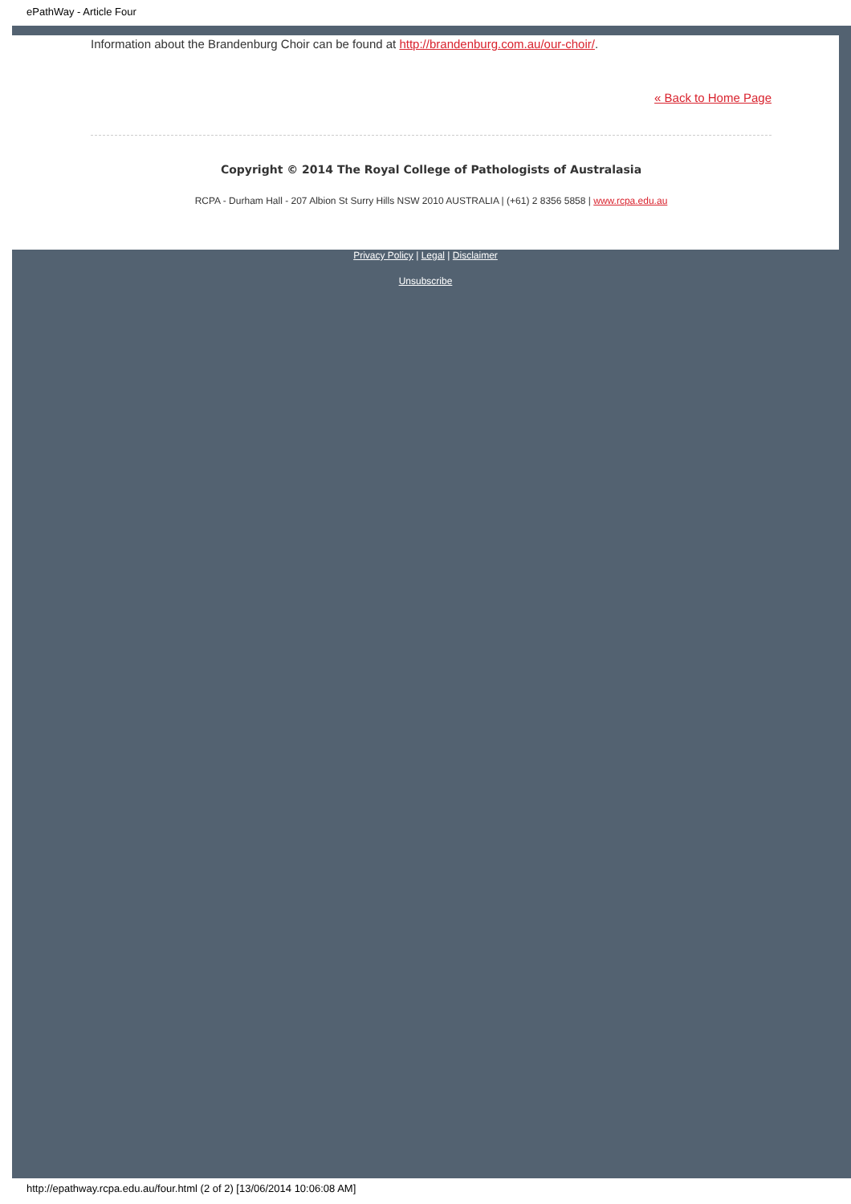ePathWay - Article Four
Information about the Brandenburg Choir can be found at http://brandenburg.com.au/our-choir/.
« Back to Home Page
Copyright © 2014 The Royal College of Pathologists of Australasia
RCPA - Durham Hall - 207 Albion St Surry Hills NSW 2010 AUSTRALIA | (+61) 2 8356 5858 | www.rcpa.edu.au
Privacy Policy | Legal | Disclaimer
Unsubscribe
http://epathway.rcpa.edu.au/four.html (2 of 2) [13/06/2014 10:06:08 AM]